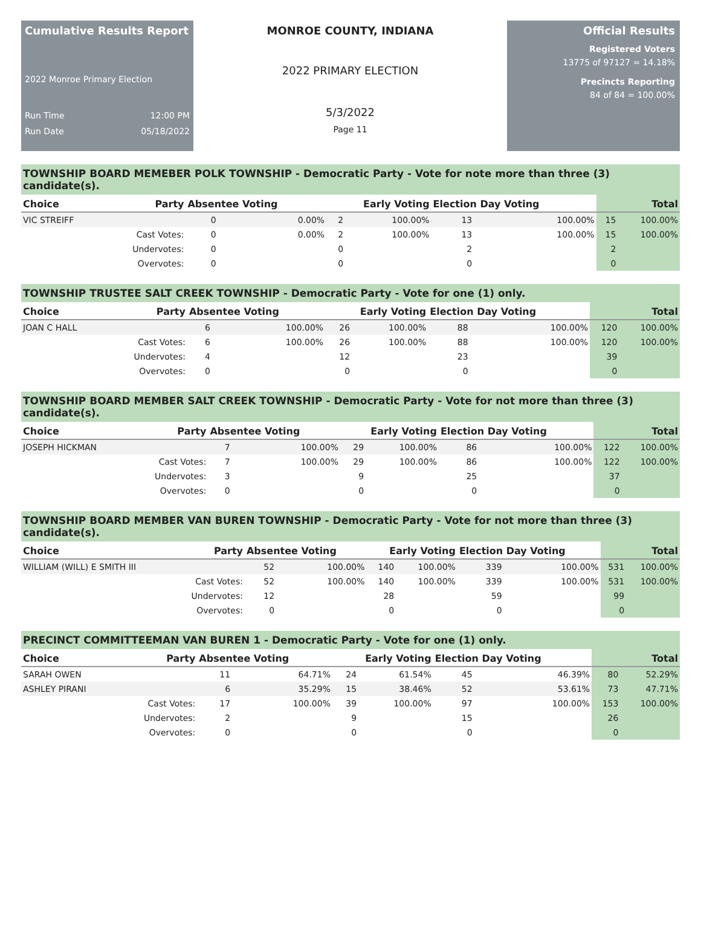Cumulative Results Report
2022 Monroe Primary Election
Run Time 12:00 PM
Run Date 05/18/2022
MONROE COUNTY, INDIANA
2022 PRIMARY ELECTION
5/3/2022
Page 11
Official Results
Registered Voters
13775 of 97127 = 14.18%
Precincts Reporting
84 of 84 = 100.00%
TOWNSHIP BOARD MEMEBER POLK TOWNSHIP - Democratic Party - Vote for note more than three (3) candidate(s).
| Choice | Party | Absentee Voting | | Early Voting | | Election Day Voting | | Total | |
| --- | --- | --- | --- | --- | --- | --- | --- | --- | --- |
| VIC STREIFF | | 0 | 0.00% | 2 | 100.00% | 13 | 100.00% | 15 | 100.00% |
| | Cast Votes: | 0 | 0.00% | 2 | 100.00% | 13 | 100.00% | 15 | 100.00% |
| | Undervotes: | 0 | | 0 | | 2 | | 2 | |
| | Overvotes: | 0 | | 0 | | 0 | | 0 | |
TOWNSHIP TRUSTEE SALT CREEK TOWNSHIP - Democratic Party - Vote for one (1) only.
| Choice | Party | Absentee Voting | | Early Voting | | Election Day Voting | | Total | |
| --- | --- | --- | --- | --- | --- | --- | --- | --- | --- |
| JOAN C HALL | | 6 | 100.00% | 26 | 100.00% | 88 | 100.00% | 120 | 100.00% |
| | Cast Votes: | 6 | 100.00% | 26 | 100.00% | 88 | 100.00% | 120 | 100.00% |
| | Undervotes: | 4 | | 12 | | 23 | | 39 | |
| | Overvotes: | 0 | | 0 | | 0 | | 0 | |
TOWNSHIP BOARD MEMBER SALT CREEK TOWNSHIP - Democratic Party - Vote for not more than three (3) candidate(s).
| Choice | Party | Absentee Voting | | Early Voting | | Election Day Voting | | Total | |
| --- | --- | --- | --- | --- | --- | --- | --- | --- | --- |
| JOSEPH HICKMAN | | 7 | 100.00% | 29 | 100.00% | 86 | 100.00% | 122 | 100.00% |
| | Cast Votes: | 7 | 100.00% | 29 | 100.00% | 86 | 100.00% | 122 | 100.00% |
| | Undervotes: | 3 | | 9 | | 25 | | 37 | |
| | Overvotes: | 0 | | 0 | | 0 | | 0 | |
TOWNSHIP BOARD MEMBER VAN BUREN TOWNSHIP - Democratic Party - Vote for not more than three (3) candidate(s).
| Choice | Party | Absentee Voting | | Early Voting | | Election Day Voting | | Total | |
| --- | --- | --- | --- | --- | --- | --- | --- | --- | --- |
| WILLIAM (WILL) E SMITH III | | 52 | 100.00% | 140 | 100.00% | 339 | 100.00% | 531 | 100.00% |
| | Cast Votes: | 52 | 100.00% | 140 | 100.00% | 339 | 100.00% | 531 | 100.00% |
| | Undervotes: | 12 | | 28 | | 59 | | 99 | |
| | Overvotes: | 0 | | 0 | | 0 | | 0 | |
PRECINCT COMMITTEEMAN VAN BUREN 1 - Democratic Party - Vote for one (1) only.
| Choice | Party | Absentee Voting | | Early Voting | | Election Day Voting | | Total | |
| --- | --- | --- | --- | --- | --- | --- | --- | --- | --- |
| SARAH OWEN | | 11 | 64.71% | 24 | 61.54% | 45 | 46.39% | 80 | 52.29% |
| ASHLEY PIRANI | | 6 | 35.29% | 15 | 38.46% | 52 | 53.61% | 73 | 47.71% |
| | Cast Votes: | 17 | 100.00% | 39 | 100.00% | 97 | 100.00% | 153 | 100.00% |
| | Undervotes: | 2 | | 9 | | 15 | | 26 | |
| | Overvotes: | 0 | | 0 | | 0 | | 0 | |